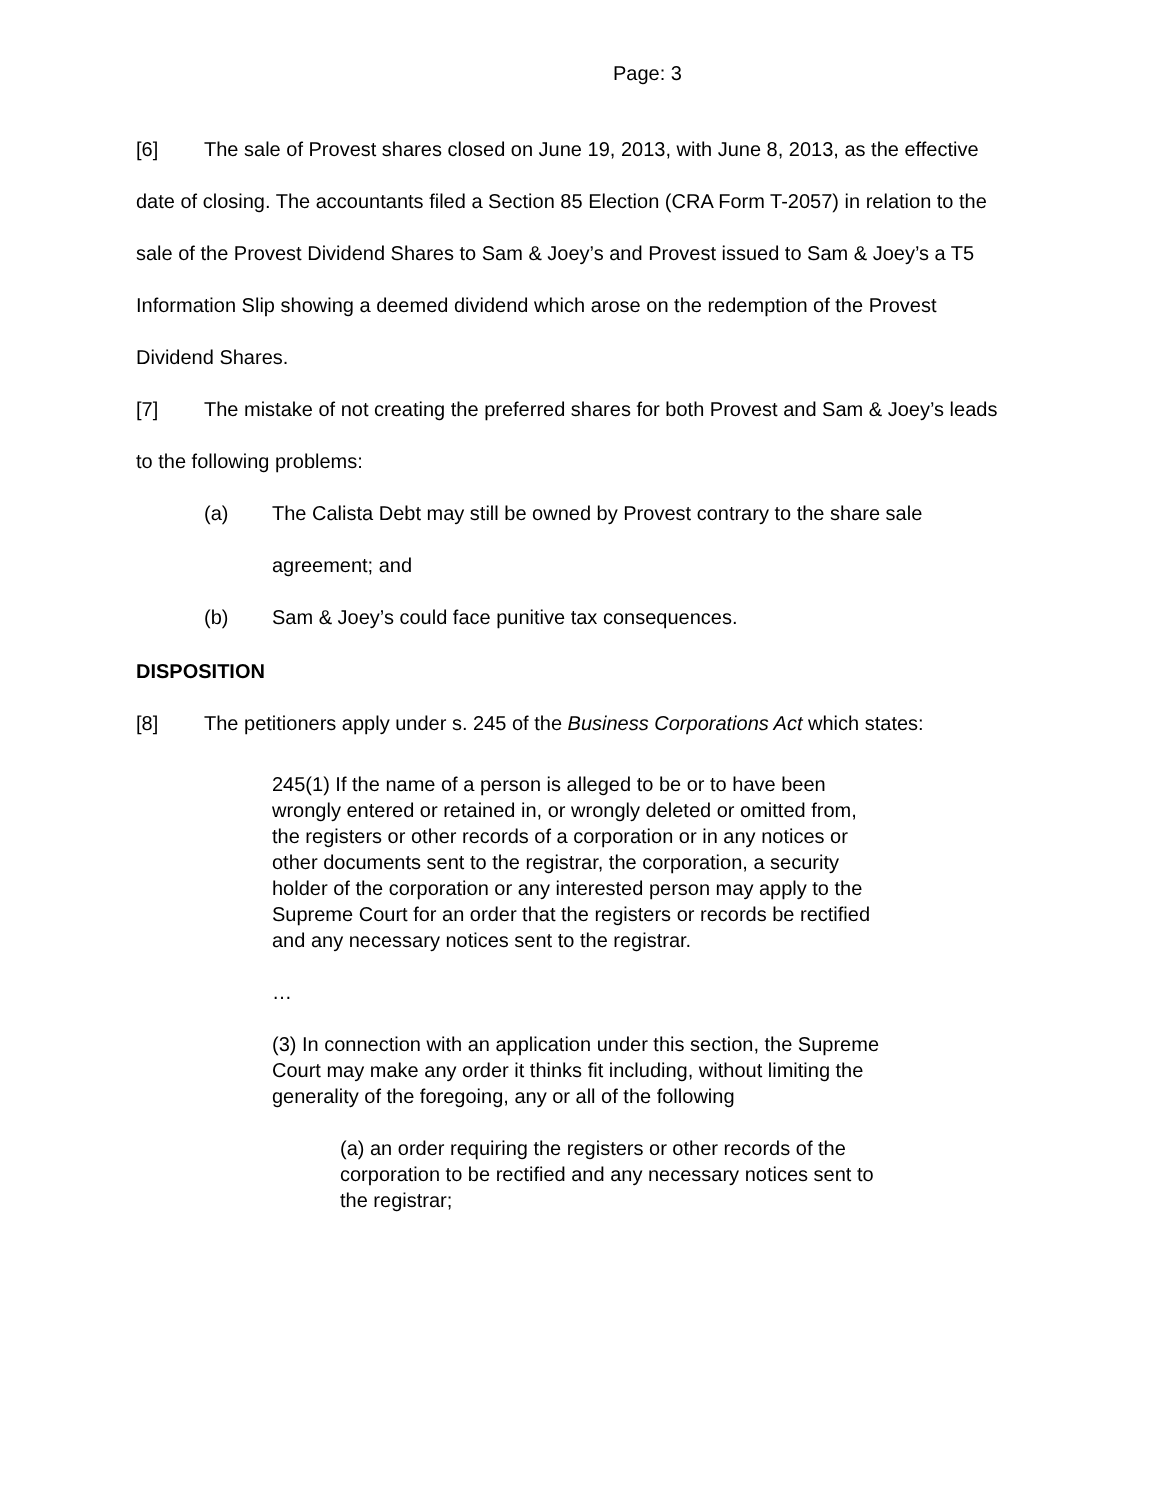Page: 3
[6] The sale of Provest shares closed on June 19, 2013, with June 8, 2013, as the effective date of closing. The accountants filed a Section 85 Election (CRA Form T-2057) in relation to the sale of the Provest Dividend Shares to Sam & Joey’s and Provest issued to Sam & Joey’s a T5 Information Slip showing a deemed dividend which arose on the redemption of the Provest Dividend Shares.
[7] The mistake of not creating the preferred shares for both Provest and Sam & Joey’s leads to the following problems:
(a) The Calista Debt may still be owned by Provest contrary to the share sale agreement; and
(b) Sam & Joey’s could face punitive tax consequences.
DISPOSITION
[8] The petitioners apply under s. 245 of the Business Corporations Act which states:
245(1) If the name of a person is alleged to be or to have been wrongly entered or retained in, or wrongly deleted or omitted from, the registers or other records of a corporation or in any notices or other documents sent to the registrar, the corporation, a security holder of the corporation or any interested person may apply to the Supreme Court for an order that the registers or records be rectified and any necessary notices sent to the registrar.
…
(3) In connection with an application under this section, the Supreme Court may make any order it thinks fit including, without limiting the generality of the foregoing, any or all of the following
(a) an order requiring the registers or other records of the corporation to be rectified and any necessary notices sent to the registrar;